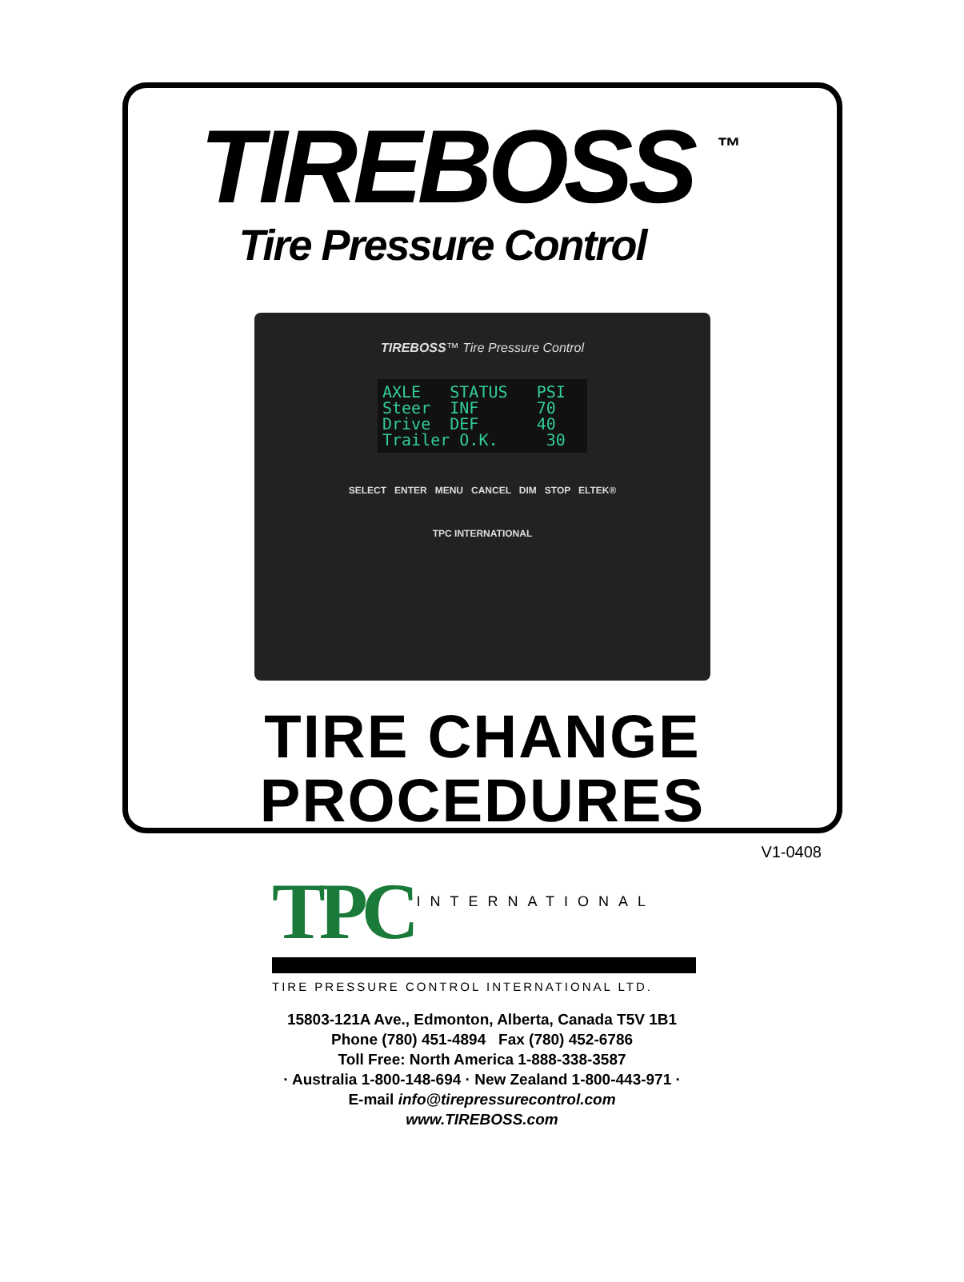TIREBOSS<sup>™</sup>
Tire Pressure Control
TIREBOSS™ Tire Pressure Control
AXLE STATUS PSI
Steer INF 70
Drive DEF 40
Trailer O.K. 30
SELECT ENTER MENU CANCEL DIM STOP ELTEK®
TPC INTERNATIONAL
TIRE CHANGE
PROCEDURES
V1-0408
TPC INTERNATIONAL
TIRE PRESSURE CONTROL INTERNATIONAL LTD.
15803-121A Ave., Edmonton, Alberta, Canada T5V 1B1
Phone (780) 451-4894 Fax (780) 452-6786
Toll Free: North America 1-888-338-3587
· Australia 1-800-148-694 · New Zealand 1-800-443-971 ·
E-mail info@tirepressurecontrol.com
www.TIREBOSS.com